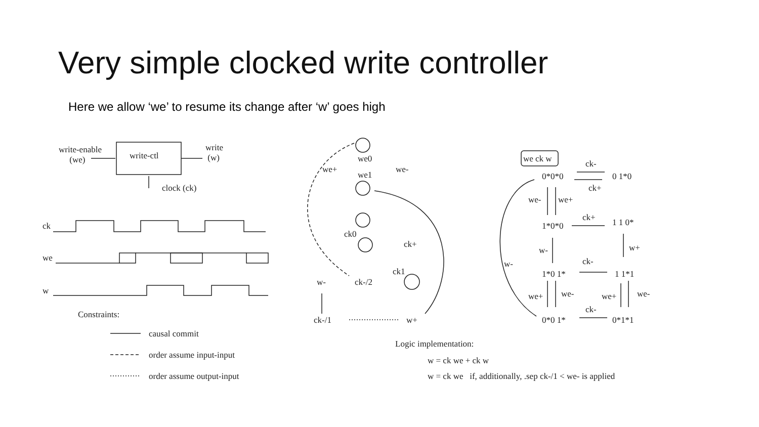Very simple clocked write controller
Here we allow ‘we’ to resume its change after ‘w’ goes high
write-enable
(we) write-ctl
write
(w)
clock (ck)
ck
we
w
Constraints:
causal commit
order assume input-input
order assume output-input
we0
we+
we1
we-
ck0
ck+
ck1
w- ck-/2
ck-/1 w+
Logic implementation:
w = ck we + ck w
w = ck we if, additionally, .sep ck-/1 < we- is applied
we ck w ck-
0*0*0 0 1*0
ck+
we- we+
ck+
1*0*0 1 1 0*
w+ w-
ck- w-
1*0 1* 1 1*1
we+ we- we+ we-
ck-
0*0 1* 0*1*1